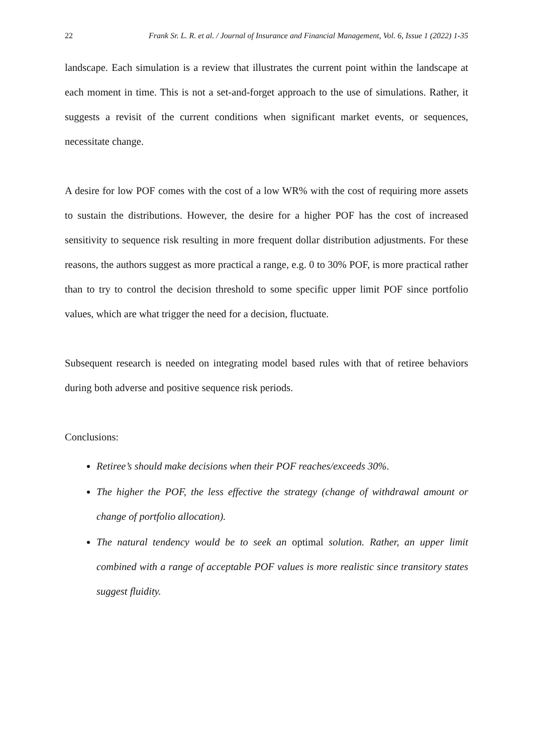22 Frank Sr. L. R. et al. / Journal of Insurance and Financial Management, Vol. 6, Issue 1 (2022) 1-35
landscape. Each simulation is a review that illustrates the current point within the landscape at each moment in time. This is not a set-and-forget approach to the use of simulations. Rather, it suggests a revisit of the current conditions when significant market events, or sequences, necessitate change.
A desire for low POF comes with the cost of a low WR% with the cost of requiring more assets to sustain the distributions. However, the desire for a higher POF has the cost of increased sensitivity to sequence risk resulting in more frequent dollar distribution adjustments. For these reasons, the authors suggest as more practical a range, e.g. 0 to 30% POF, is more practical rather than to try to control the decision threshold to some specific upper limit POF since portfolio values, which are what trigger the need for a decision, fluctuate.
Subsequent research is needed on integrating model based rules with that of retiree behaviors during both adverse and positive sequence risk periods.
Conclusions:
Retiree’s should make decisions when their POF reaches/exceeds 30%.
The higher the POF, the less effective the strategy (change of withdrawal amount or change of portfolio allocation).
The natural tendency would be to seek an optimal solution. Rather, an upper limit combined with a range of acceptable POF values is more realistic since transitory states suggest fluidity.